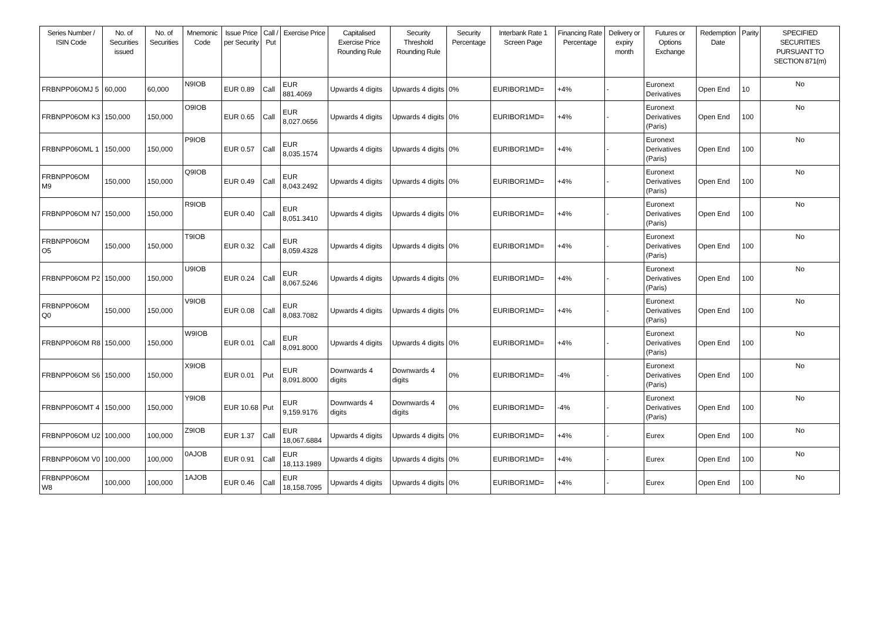| Series Number / ISIN Code | No. of Securities issued | No. of Securities | Mnemonic Code | Issue Price per Security | Call / Put | Exercise Price | Capitalised Exercise Price Rounding Rule | Security Threshold Rounding Rule | Security Percentage | Interbank Rate 1 Screen Page | Financing Rate Percentage | Delivery or expiry month | Futures or Options Exchange | Redemption Date | Parity | SPECIFIED SECURITIES PURSUANT TO SECTION 871(m) |
| --- | --- | --- | --- | --- | --- | --- | --- | --- | --- | --- | --- | --- | --- | --- | --- | --- |
| FRBNPP06OMJ 5 | 60,000 | 60,000 | N9IOB | EUR 0.89 | Call | EUR 881.4069 | Upwards 4 digits | Upwards 4 digits | 0% | EURIBOR1MD= | +4% | - | Euronext Derivatives | Open End | 10 | No |
| FRBNPP06OM K3 | 150,000 | 150,000 | O9IOB | EUR 0.65 | Call | EUR 8,027.0656 | Upwards 4 digits | Upwards 4 digits | 0% | EURIBOR1MD= | +4% | - | Euronext Derivatives (Paris) | Open End | 100 | No |
| FRBNPP06OML 1 | 150,000 | 150,000 | P9IOB | EUR 0.57 | Call | EUR 8,035.1574 | Upwards 4 digits | Upwards 4 digits | 0% | EURIBOR1MD= | +4% | - | Euronext Derivatives (Paris) | Open End | 100 | No |
| FRBNPP06OM M9 | 150,000 | 150,000 | Q9IOB | EUR 0.49 | Call | EUR 8,043.2492 | Upwards 4 digits | Upwards 4 digits | 0% | EURIBOR1MD= | +4% | - | Euronext Derivatives (Paris) | Open End | 100 | No |
| FRBNPP06OM N7 | 150,000 | 150,000 | R9IOB | EUR 0.40 | Call | EUR 8,051.3410 | Upwards 4 digits | Upwards 4 digits | 0% | EURIBOR1MD= | +4% | - | Euronext Derivatives (Paris) | Open End | 100 | No |
| FRBNPP06OM O5 | 150,000 | 150,000 | T9IOB | EUR 0.32 | Call | EUR 8,059.4328 | Upwards 4 digits | Upwards 4 digits | 0% | EURIBOR1MD= | +4% | - | Euronext Derivatives (Paris) | Open End | 100 | No |
| FRBNPP06OM P2 | 150,000 | 150,000 | U9IOB | EUR 0.24 | Call | EUR 8,067.5246 | Upwards 4 digits | Upwards 4 digits | 0% | EURIBOR1MD= | +4% | - | Euronext Derivatives (Paris) | Open End | 100 | No |
| FRBNPP06OM Q0 | 150,000 | 150,000 | V9IOB | EUR 0.08 | Call | EUR 8,083.7082 | Upwards 4 digits | Upwards 4 digits | 0% | EURIBOR1MD= | +4% | - | Euronext Derivatives (Paris) | Open End | 100 | No |
| FRBNPP06OM R8 | 150,000 | 150,000 | W9IOB | EUR 0.01 | Call | EUR 8,091.8000 | Upwards 4 digits | Upwards 4 digits | 0% | EURIBOR1MD= | +4% | - | Euronext Derivatives (Paris) | Open End | 100 | No |
| FRBNPP06OM S6 | 150,000 | 150,000 | X9IOB | EUR 0.01 | Put | EUR 8,091.8000 | Downwards 4 digits | Downwards 4 digits | 0% | EURIBOR1MD= | -4% | - | Euronext Derivatives (Paris) | Open End | 100 | No |
| FRBNPP06OMT 4 | 150,000 | 150,000 | Y9IOB | EUR 10.68 | Put | EUR 9,159.9176 | Downwards 4 digits | Downwards 4 digits | 0% | EURIBOR1MD= | -4% | - | Euronext Derivatives (Paris) | Open End | 100 | No |
| FRBNPP06OM U2 | 100,000 | 100,000 | Z9IOB | EUR 1.37 | Call | EUR 18,067.6884 | Upwards 4 digits | Upwards 4 digits | 0% | EURIBOR1MD= | +4% | - | Eurex | Open End | 100 | No |
| FRBNPP06OM V0 | 100,000 | 100,000 | 0AJOB | EUR 0.91 | Call | EUR 18,113.1989 | Upwards 4 digits | Upwards 4 digits | 0% | EURIBOR1MD= | +4% | - | Eurex | Open End | 100 | No |
| FRBNPP06OM W8 | 100,000 | 100,000 | 1AJOB | EUR 0.46 | Call | EUR 18,158.7095 | Upwards 4 digits | Upwards 4 digits | 0% | EURIBOR1MD= | +4% | - | Eurex | Open End | 100 | No |